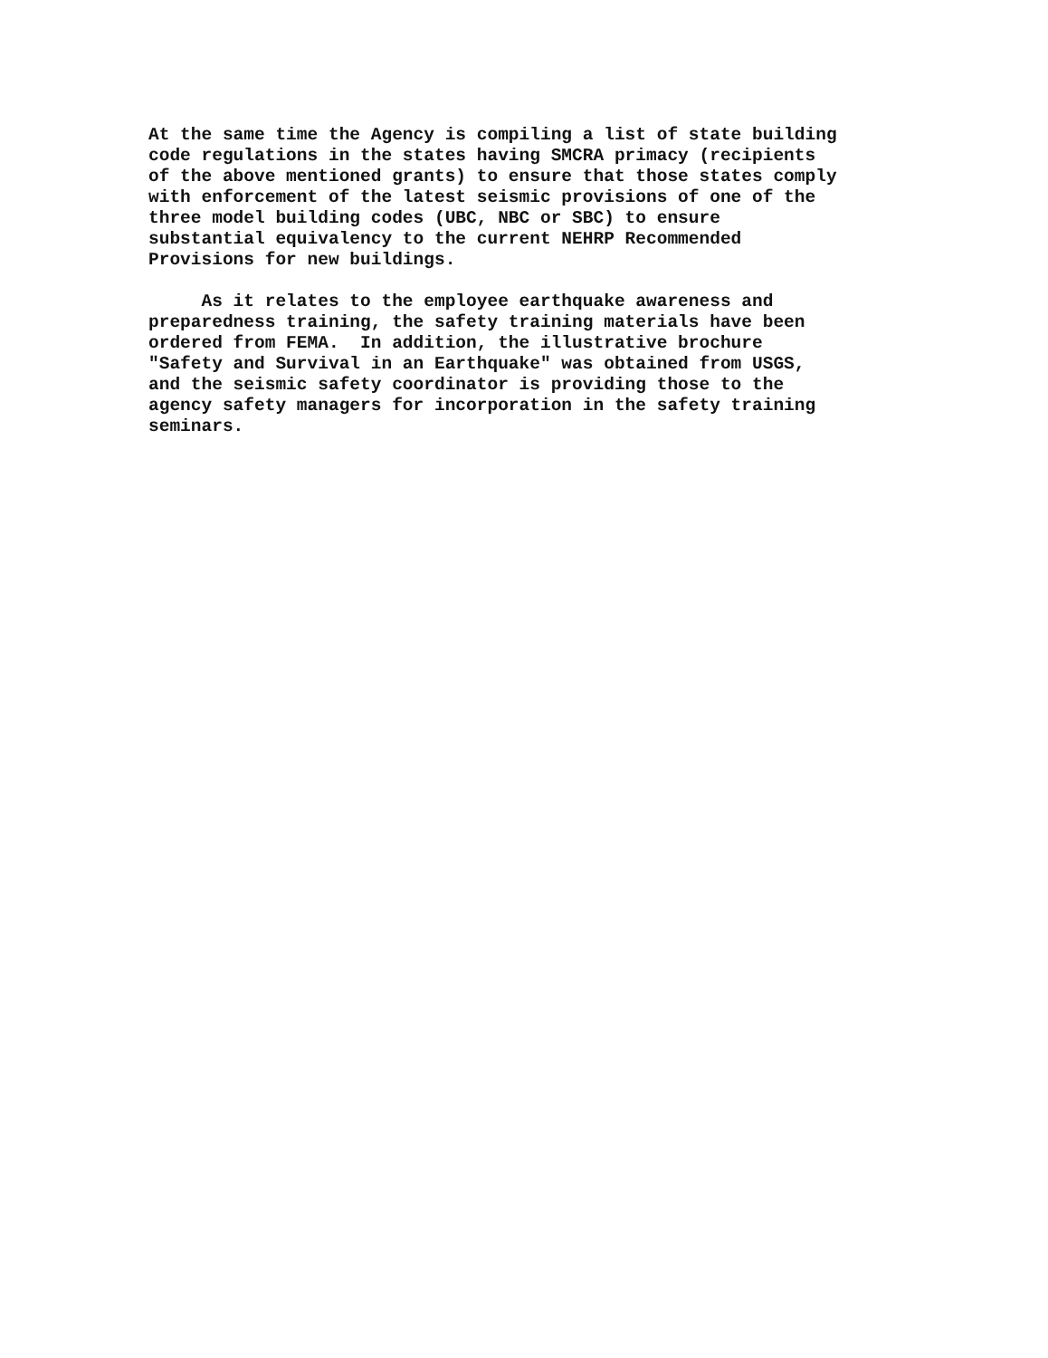At the same time the Agency is compiling a list of state building code regulations in the states having SMCRA primacy (recipients of the above mentioned grants) to ensure that those states comply with enforcement of the latest seismic provisions of one of the three model building codes (UBC, NBC or SBC) to ensure substantial equivalency to the current NEHRP Recommended Provisions for new buildings.
As it relates to the employee earthquake awareness and preparedness training, the safety training materials have been ordered from FEMA. In addition, the illustrative brochure "Safety and Survival in an Earthquake" was obtained from USGS, and the seismic safety coordinator is providing those to the agency safety managers for incorporation in the safety training seminars.